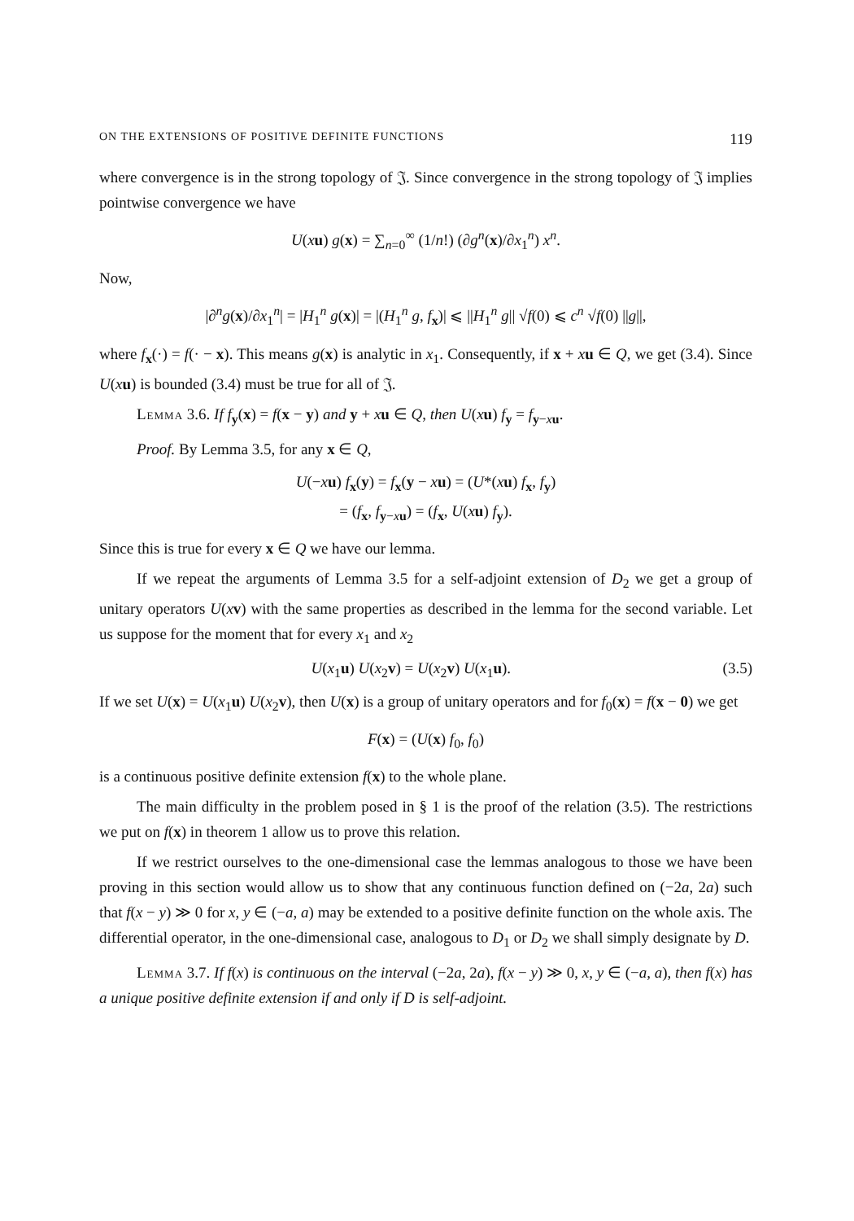ON THE EXTENSIONS OF POSITIVE DEFINITE FUNCTIONS 119
where convergence is in the strong topology of 𝔍. Since convergence in the strong topology of 𝔍 implies pointwise convergence we have
U(xu) g(x) = ∑<sub>n=0</sub><sup>∞</sup> (1/n!) (∂g<sup>n</sup>(x)/∂x<sub>1</sub><sup>n</sup>) x<sup>n</sup>.
Now,
|∂<sup>n</sup>g(x)/∂x<sub>1</sub><sup>n</sup>| = |H<sub>1</sub><sup>n</sup> g(x)| = |(H<sub>1</sub><sup>n</sup> g, f<sub>x</sub>)| ⩽ ||H<sub>1</sub><sup>n</sup> g|| √f(0) ⩽ c<sup>n</sup> √f(0) ||g||,
where f<sub>x</sub>(·) = f(· − x). This means g(x) is analytic in x<sub>1</sub>. Consequently, if x + xu ∈ Q, we get (3.4). Since U(xu) is bounded (3.4) must be true for all of 𝔍.
Lemma 3.6. If f<sub>y</sub>(x) = f(x − y) and y + xu ∈ Q, then U(xu) f<sub>y</sub> = f<sub>y−xu</sub>.
Proof. By Lemma 3.5, for any x ∈ Q,
U(−xu) f<sub>x</sub>(y) = f<sub>x</sub>(y − xu) = (U*(xu) f<sub>x</sub>, f<sub>y</sub>)
= (f<sub>x</sub>, f<sub>y−xu</sub>) = (f<sub>x</sub>, U(xu) f<sub>y</sub>).
Since this is true for every x ∈ Q we have our lemma.
If we repeat the arguments of Lemma 3.5 for a self-adjoint extension of D<sub>2</sub> we get a group of unitary operators U(xv) with the same properties as described in the lemma for the second variable. Let us suppose for the moment that for every x<sub>1</sub> and x<sub>2</sub>
U(x<sub>1</sub>u) U(x<sub>2</sub>v) = U(x<sub>2</sub>v) U(x<sub>1</sub>u). (3.5)
If we set U(x) = U(x<sub>1</sub>u) U(x<sub>2</sub>v), then U(x) is a group of unitary operators and for f<sub>0</sub>(x) = f(x − 0) we get
F(x) = (U(x) f<sub>0</sub>, f<sub>0</sub>)
is a continuous positive definite extension f(x) to the whole plane.
The main difficulty in the problem posed in § 1 is the proof of the relation (3.5). The restrictions we put on f(x) in theorem 1 allow us to prove this relation.
If we restrict ourselves to the one-dimensional case the lemmas analogous to those we have been proving in this section would allow us to show that any continuous function defined on (−2a, 2a) such that f(x − y) ≫ 0 for x, y ∈ (−a, a) may be extended to a positive definite function on the whole axis. The differential operator, in the one-dimensional case, analogous to D<sub>1</sub> or D<sub>2</sub> we shall simply designate by D.
Lemma 3.7. If f(x) is continuous on the interval (−2a, 2a), f(x − y) ≫ 0, x, y ∈ (−a, a), then f(x) has a unique positive definite extension if and only if D is self-adjoint.